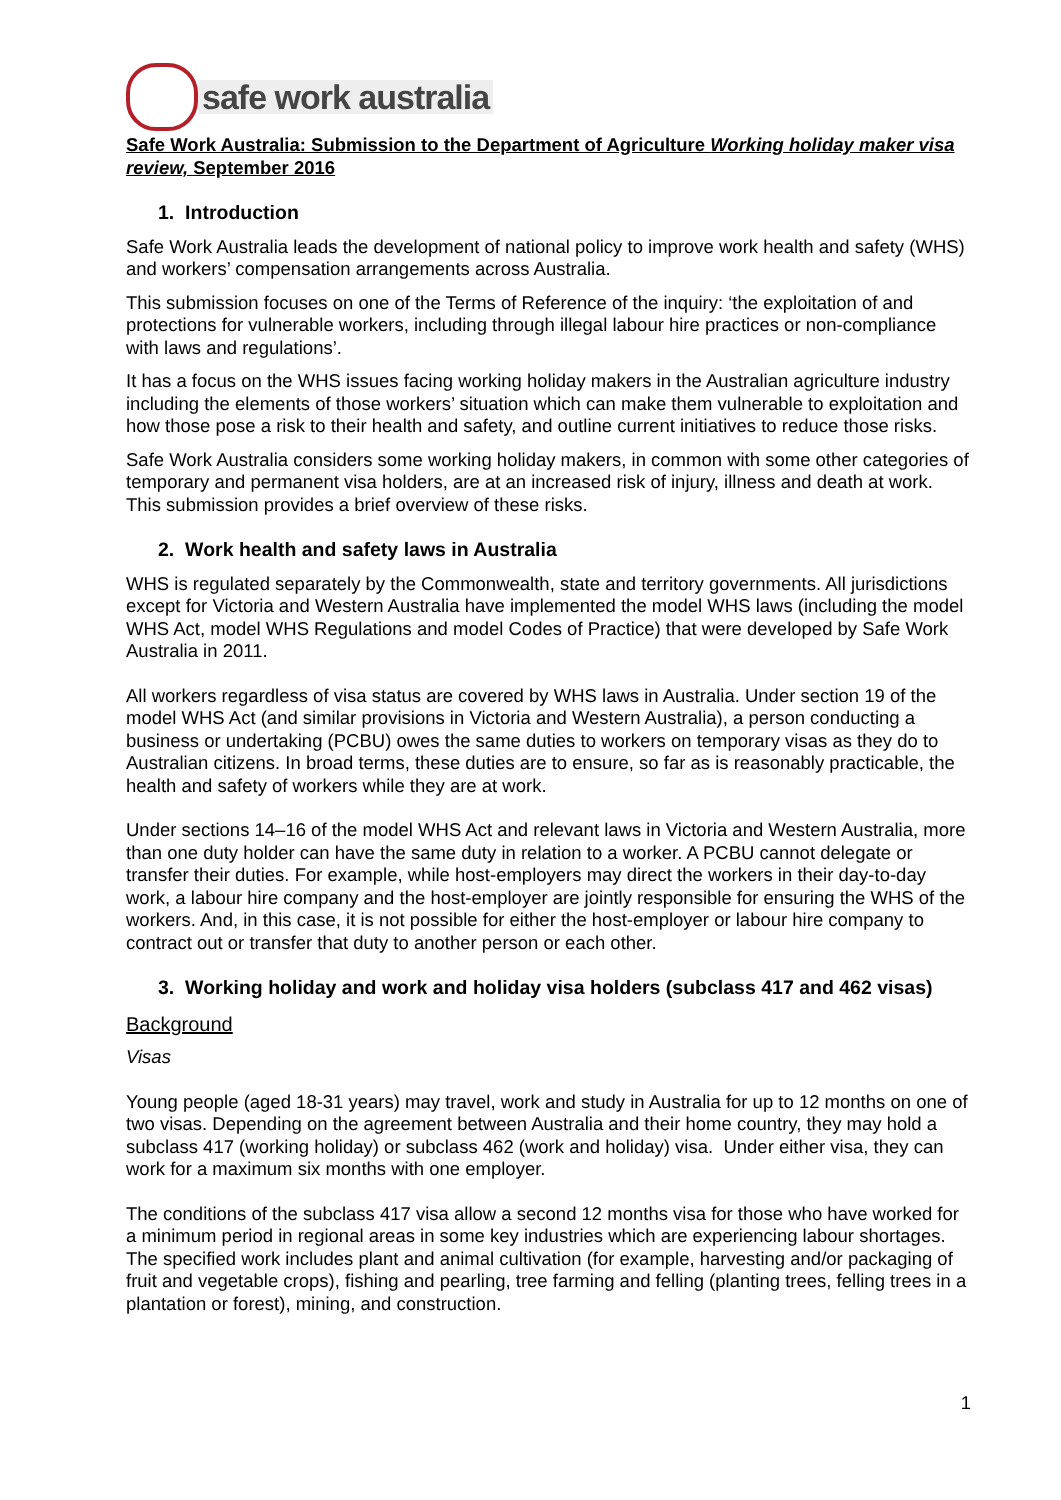safe work australia
Safe Work Australia: Submission to the Department of Agriculture Working holiday maker visa review, September 2016
1. Introduction
Safe Work Australia leads the development of national policy to improve work health and safety (WHS) and workers’ compensation arrangements across Australia.
This submission focuses on one of the Terms of Reference of the inquiry: ‘the exploitation of and protections for vulnerable workers, including through illegal labour hire practices or non-compliance with laws and regulations’.
It has a focus on the WHS issues facing working holiday makers in the Australian agriculture industry including the elements of those workers’ situation which can make them vulnerable to exploitation and how those pose a risk to their health and safety, and outline current initiatives to reduce those risks.
Safe Work Australia considers some working holiday makers, in common with some other categories of temporary and permanent visa holders, are at an increased risk of injury, illness and death at work. This submission provides a brief overview of these risks.
2. Work health and safety laws in Australia
WHS is regulated separately by the Commonwealth, state and territory governments. All jurisdictions except for Victoria and Western Australia have implemented the model WHS laws (including the model WHS Act, model WHS Regulations and model Codes of Practice) that were developed by Safe Work Australia in 2011.
All workers regardless of visa status are covered by WHS laws in Australia. Under section 19 of the model WHS Act (and similar provisions in Victoria and Western Australia), a person conducting a business or undertaking (PCBU) owes the same duties to workers on temporary visas as they do to Australian citizens. In broad terms, these duties are to ensure, so far as is reasonably practicable, the health and safety of workers while they are at work.
Under sections 14–16 of the model WHS Act and relevant laws in Victoria and Western Australia, more than one duty holder can have the same duty in relation to a worker. A PCBU cannot delegate or transfer their duties. For example, while host-employers may direct the workers in their day-to-day work, a labour hire company and the host-employer are jointly responsible for ensuring the WHS of the workers. And, in this case, it is not possible for either the host-employer or labour hire company to contract out or transfer that duty to another person or each other.
3. Working holiday and work and holiday visa holders (subclass 417 and 462 visas)
Background
Visas
Young people (aged 18-31 years) may travel, work and study in Australia for up to 12 months on one of two visas. Depending on the agreement between Australia and their home country, they may hold a subclass 417 (working holiday) or subclass 462 (work and holiday) visa. Under either visa, they can work for a maximum six months with one employer.
The conditions of the subclass 417 visa allow a second 12 months visa for those who have worked for a minimum period in regional areas in some key industries which are experiencing labour shortages. The specified work includes plant and animal cultivation (for example, harvesting and/or packaging of fruit and vegetable crops), fishing and pearling, tree farming and felling (planting trees, felling trees in a plantation or forest), mining, and construction.
1